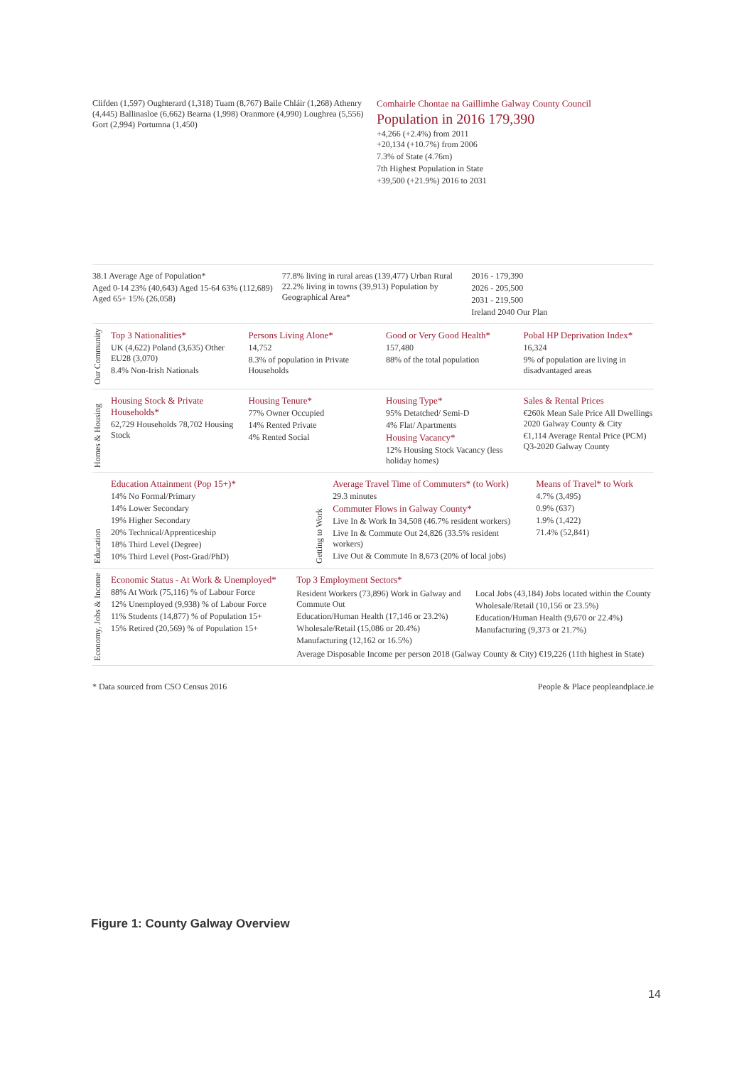Clifden (1,597) Oughterard (1,318) Tuam (8,767) Baile Chláir (1,268) Athenry (4,445) Ballinasloe (6,662) Bearna (1,998) Oranmore (4,990) Loughrea (5,556) Gort (2,994) Portumna (1,450)
Comhairle Chontae na Gaillimhe Galway County Council
Population in 2016 179,390
+4,266 (+2.4%) from 2011
+20,134 (+10.7%) from 2006
7.3% of State (4.76m)
7th Highest Population in State
+39,500 (+21.9%) 2016 to 2031
38.1 Average Age of Population*
Aged 0-14 23% (40,643) Aged 15-64 63% (112,689) Aged 65+ 15% (26,058)
77.8% living in rural areas (139,477) Urban Rural 22.2% living in towns (39,913) Population by Geographical Area*
2016 - 179,390
2026 - 205,500
2031 - 219,500
Ireland 2040 Our Plan
Our Community
Top 3 Nationalities*
UK (4,622) Poland (3,635) Other EU28 (3,070)
8.4% Non-Irish Nationals
Persons Living Alone*
14,752
8.3% of population in Private Households
Good or Very Good Health*
157,480
88% of the total population
Pobal HP Deprivation Index*
16,324
9% of population are living in disadvantaged areas
Homes & Housing
Housing Stock & Private Households*
62,729 Households 78,702 Housing Stock
Housing Tenure*
77% Owner Occupied
14% Rented Private
4% Rented Social
Housing Type*
95% Detatched/ Semi-D
4% Flat/ Apartments
Housing Vacancy*
12% Housing Stock Vacancy (less holiday homes)
Sales & Rental Prices
€260k Mean Sale Price All Dwellings 2020 Galway County & City
€1,114 Average Rental Price (PCM) Q3-2020 Galway County
Education
Education Attainment (Pop 15+)*
14% No Formal/Primary
14% Lower Secondary
19% Higher Secondary
20% Technical/Apprenticeship
18% Third Level (Degree)
10% Third Level (Post-Grad/PhD)
Getting to Work
Average Travel Time of Commuters* (to Work)
29.3 minutes
Commuter Flows in Galway County*
Live In & Work In 34,508 (46.7% resident workers)
Live In & Commute Out 24,826 (33.5% resident workers)
Live Out & Commute In 8,673 (20% of local jobs)
Means of Travel* to Work
4.7% (3,495)
0.9% (637)
1.9% (1,422)
71.4% (52,841)
Economy, Jobs & Income
Economic Status - At Work & Unemployed*
88% At Work (75,116) % of Labour Force
12% Unemployed (9,938) % of Labour Force
11% Students (14,877) % of Population 15+
15% Retired (20,569) % of Population 15+
Top 3 Employment Sectors*
Resident Workers (73,896) Work in Galway and Commute Out
Education/Human Health (17,146 or 23.2%)
Wholesale/Retail (15,086 or 20.4%)
Manufacturing (12,162 or 16.5%)
Local Jobs (43,184) Jobs located within the County
Wholesale/Retail (10,156 or 23.5%)
Education/Human Health (9,670 or 22.4%)
Manufacturing (9,373 or 21.7%)
Average Disposable Income per person 2018 (Galway County & City) €19,226 (11th highest in State)
* Data sourced from CSO Census 2016
People & Place peopleandplace.ie
Figure 1: County Galway Overview
14